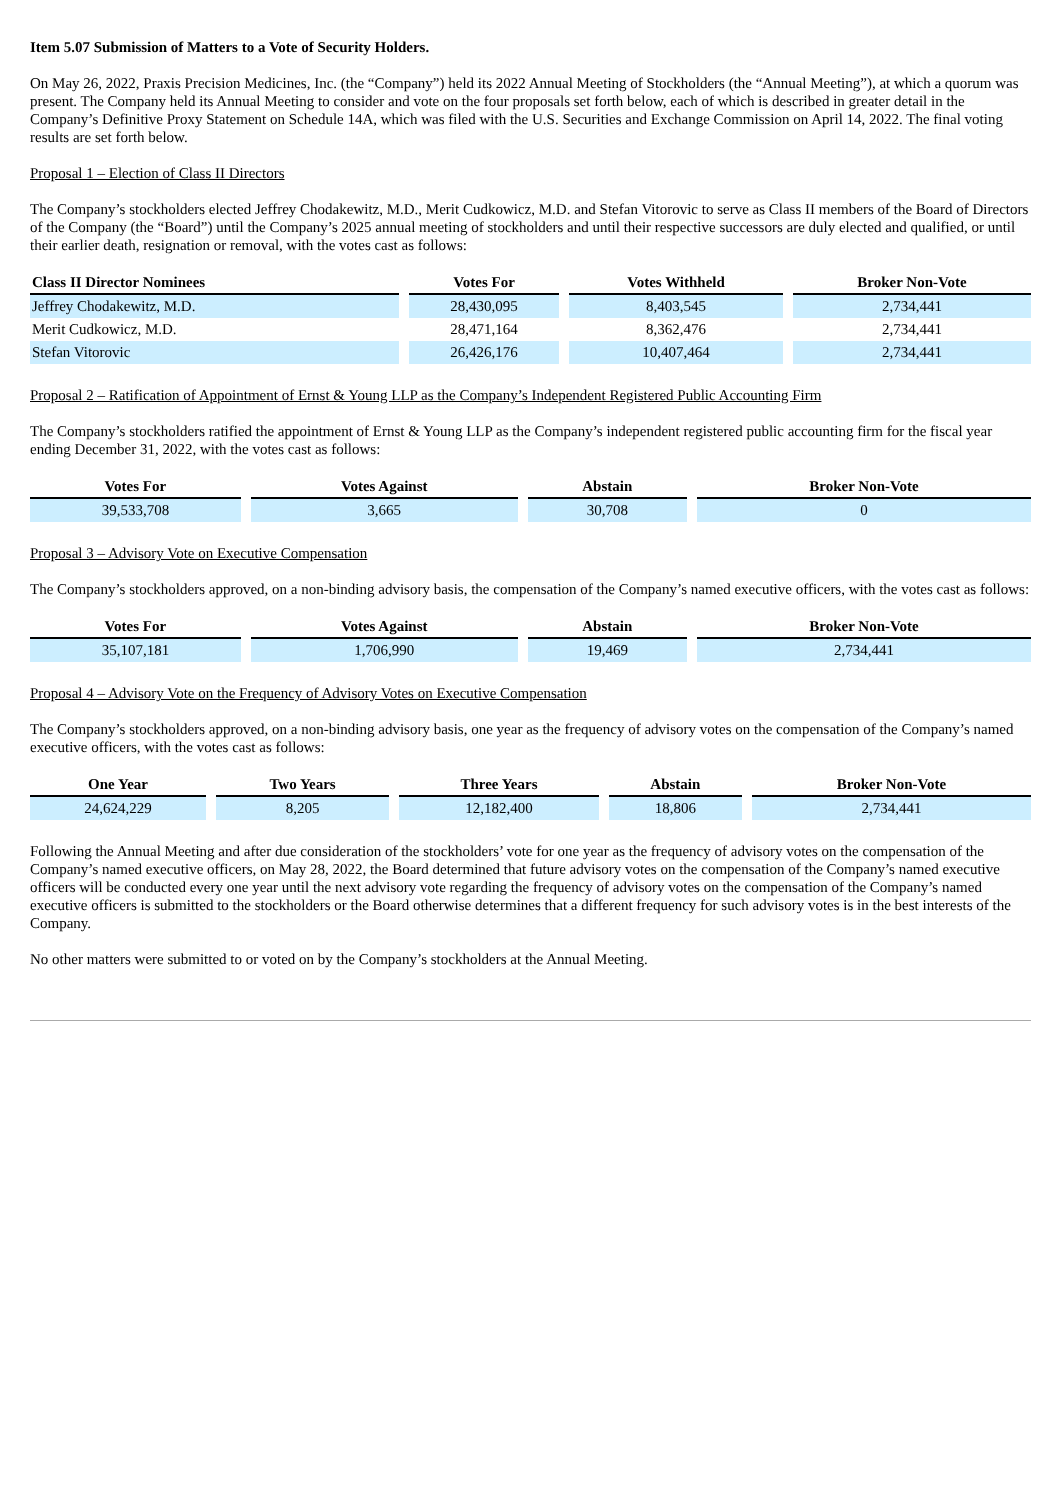Item 5.07 Submission of Matters to a Vote of Security Holders.
On May 26, 2022, Praxis Precision Medicines, Inc. (the “Company”) held its 2022 Annual Meeting of Stockholders (the “Annual Meeting”), at which a quorum was present. The Company held its Annual Meeting to consider and vote on the four proposals set forth below, each of which is described in greater detail in the Company’s Definitive Proxy Statement on Schedule 14A, which was filed with the U.S. Securities and Exchange Commission on April 14, 2022. The final voting results are set forth below.
Proposal 1 – Election of Class II Directors
The Company’s stockholders elected Jeffrey Chodakewitz, M.D., Merit Cudkowicz, M.D. and Stefan Vitorovic to serve as Class II members of the Board of Directors of the Company (the “Board”) until the Company’s 2025 annual meeting of stockholders and until their respective successors are duly elected and qualified, or until their earlier death, resignation or removal, with the votes cast as follows:
| Class II Director Nominees | Votes For | Votes Withheld | Broker Non-Vote |
| --- | --- | --- | --- |
| Jeffrey Chodakewitz, M.D. | 28,430,095 | 8,403,545 | 2,734,441 |
| Merit Cudkowicz, M.D. | 28,471,164 | 8,362,476 | 2,734,441 |
| Stefan Vitorovic | 26,426,176 | 10,407,464 | 2,734,441 |
Proposal 2 – Ratification of Appointment of Ernst & Young LLP as the Company’s Independent Registered Public Accounting Firm
The Company’s stockholders ratified the appointment of Ernst & Young LLP as the Company’s independent registered public accounting firm for the fiscal year ending December 31, 2022, with the votes cast as follows:
| Votes For | Votes Against | Abstain | Broker Non-Vote |
| --- | --- | --- | --- |
| 39,533,708 | 3,665 | 30,708 | 0 |
Proposal 3 – Advisory Vote on Executive Compensation
The Company’s stockholders approved, on a non-binding advisory basis, the compensation of the Company’s named executive officers, with the votes cast as follows:
| Votes For | Votes Against | Abstain | Broker Non-Vote |
| --- | --- | --- | --- |
| 35,107,181 | 1,706,990 | 19,469 | 2,734,441 |
Proposal 4 – Advisory Vote on the Frequency of Advisory Votes on Executive Compensation
The Company’s stockholders approved, on a non-binding advisory basis, one year as the frequency of advisory votes on the compensation of the Company’s named executive officers, with the votes cast as follows:
| One Year | Two Years | Three Years | Abstain | Broker Non-Vote |
| --- | --- | --- | --- | --- |
| 24,624,229 | 8,205 | 12,182,400 | 18,806 | 2,734,441 |
Following the Annual Meeting and after due consideration of the stockholders’ vote for one year as the frequency of advisory votes on the compensation of the Company’s named executive officers, on May 28, 2022, the Board determined that future advisory votes on the compensation of the Company’s named executive officers will be conducted every one year until the next advisory vote regarding the frequency of advisory votes on the compensation of the Company’s named executive officers is submitted to the stockholders or the Board otherwise determines that a different frequency for such advisory votes is in the best interests of the Company.
No other matters were submitted to or voted on by the Company’s stockholders at the Annual Meeting.